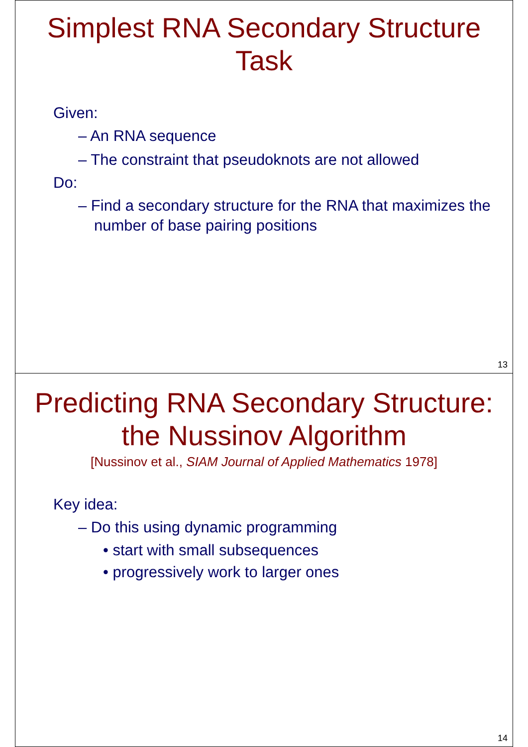Simplest RNA Secondary Structure
Task
Given:
– An RNA sequence
– The constraint that pseudoknots are not allowed
Do:
– Find a secondary structure for the RNA that maximizes the number of base pairing positions
13
Predicting RNA Secondary Structure:
the Nussinov Algorithm
[Nussinov et al., SIAM Journal of Applied Mathematics 1978]
Key idea:
– Do this using dynamic programming
• start with small subsequences
• progressively work to larger ones
14